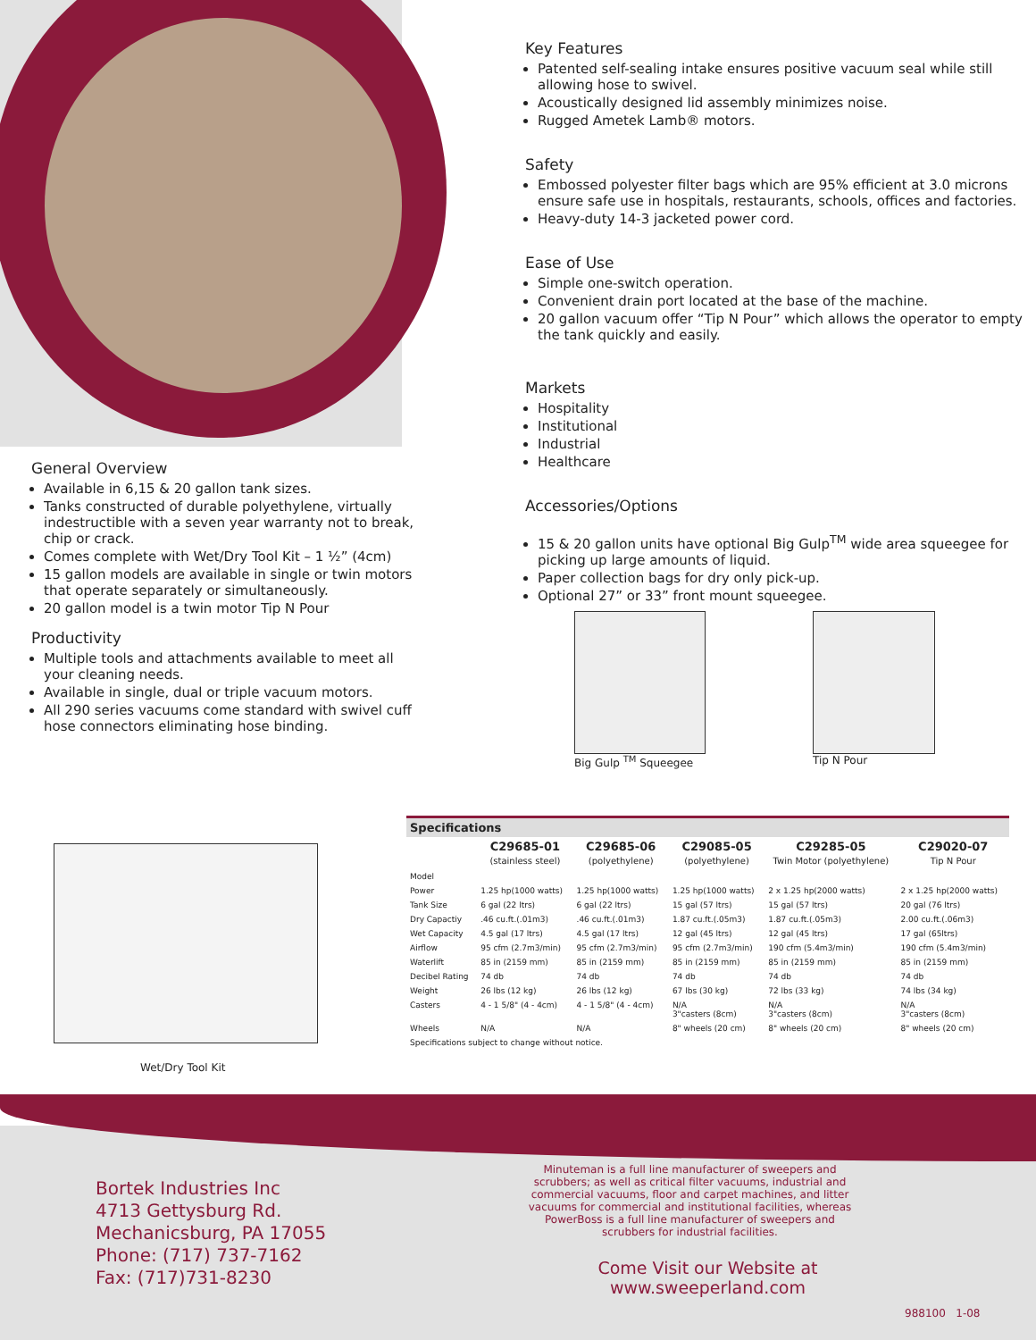General Overview
Available in 6,15 & 20 gallon tank sizes.
Tanks constructed of durable polyethylene, virtually indestructible with a seven year warranty not to break, chip or crack.
Comes complete with Wet/Dry Tool Kit – 1 ½” (4cm)
15 gallon models are available in single or twin motors that operate separately or simultaneously.
20 gallon model is a twin motor Tip N Pour
Productivity
Multiple tools and attachments available to meet all your cleaning needs.
Available in single, dual or triple vacuum motors.
All 290 series vacuums come standard with swivel cuff hose connectors eliminating hose binding.
Key Features
Patented self-sealing intake ensures positive vacuum seal while still allowing hose to swivel.
Acoustically designed lid assembly minimizes noise.
Rugged Ametek Lamb® motors.
Safety
Embossed polyester filter bags which are 95% efficient at 3.0 microns ensure safe use in hospitals, restaurants, schools, offices and factories.
Heavy-duty 14-3 jacketed power cord.
Ease of Use
Simple one-switch operation.
Convenient drain port located at the base of the machine.
20 gallon vacuum offer “Tip N Pour” which allows the operator to empty the tank quickly and easily.
Markets
Hospitality
Institutional
Industrial
Healthcare
Accessories/Options
15 & 20 gallon units have optional Big Gulp<sup>TM</sup> wide area squeegee for picking up large amounts of liquid.
Paper collection bags for dry only pick-up.
Optional 27” or 33” front mount squeegee.
Big Gulp <sup>TM</sup> Squeegee Tip N Pour
Wet/Dry Tool Kit
| Specifications | | | | | |
| | C29685-01 (stainless steel) | C29685-06 (polyethylene) | C29085-05 (polyethylene) | C29285-05 Twin Motor (polyethylene) | C29020-07 Tip N Pour |
| Model | | | | | |
| Power | 1.25 hp(1000 watts) | 1.25 hp(1000 watts) | 1.25 hp(1000 watts) | 2 x 1.25 hp(2000 watts) | 2 x 1.25 hp(2000 watts) |
| Tank Size | 6 gal (22 ltrs) | 6 gal (22 ltrs) | 15 gal (57 ltrs) | 15 gal (57 ltrs) | 20 gal (76 ltrs) |
| Dry Capactiy | .46 cu.ft.(.01m3) | .46 cu.ft.(.01m3) | 1.87 cu.ft.(.05m3) | 1.87 cu.ft.(.05m3) | 2.00 cu.ft.(.06m3) |
| Wet Capacity | 4.5 gal (17 ltrs) | 4.5 gal (17 ltrs) | 12 gal (45 ltrs) | 12 gal (45 ltrs) | 17 gal (65ltrs) |
| Airflow | 95 cfm (2.7m3/min) | 95 cfm (2.7m3/min) | 95 cfm (2.7m3/min) | 190 cfm (5.4m3/min) | 190 cfm (5.4m3/min) |
| Waterlift | 85 in (2159 mm) | 85 in (2159 mm) | 85 in (2159 mm) | 85 in (2159 mm) | 85 in (2159 mm) |
| Decibel Rating | 74 db | 74 db | 74 db | 74 db | 74 db |
| Weight | 26 lbs (12 kg) | 26 lbs (12 kg) | 67 lbs (30 kg) | 72 lbs (33 kg) | 74 lbs (34 kg) |
| Casters | 4 - 1 5/8" (4 - 4cm) | 4 - 1 5/8" (4 - 4cm) | N/A 3"casters (8cm) | N/A 3"casters (8cm) | N/A 3"casters (8cm) |
| Wheels | N/A | N/A | 8" wheels (20 cm) | 8" wheels (20 cm) | 8" wheels (20 cm) |
| Specifications subject to change without notice. | | | | | |
Bortek Industries Inc
4713 Gettysburg Rd.
Mechanicsburg, PA 17055
Phone: (717) 737-7162
Fax: (717)731-8230
Minuteman is a full line manufacturer of sweepers and scrubbers; as well as critical filter vacuums, industrial and commercial vacuums, floor and carpet machines, and litter vacuums for commercial and institutional facilities, whereas PowerBoss is a full line manufacturer of sweepers and scrubbers for industrial facilities.
Come Visit our Website at www.sweeperland.com
988100 1-08